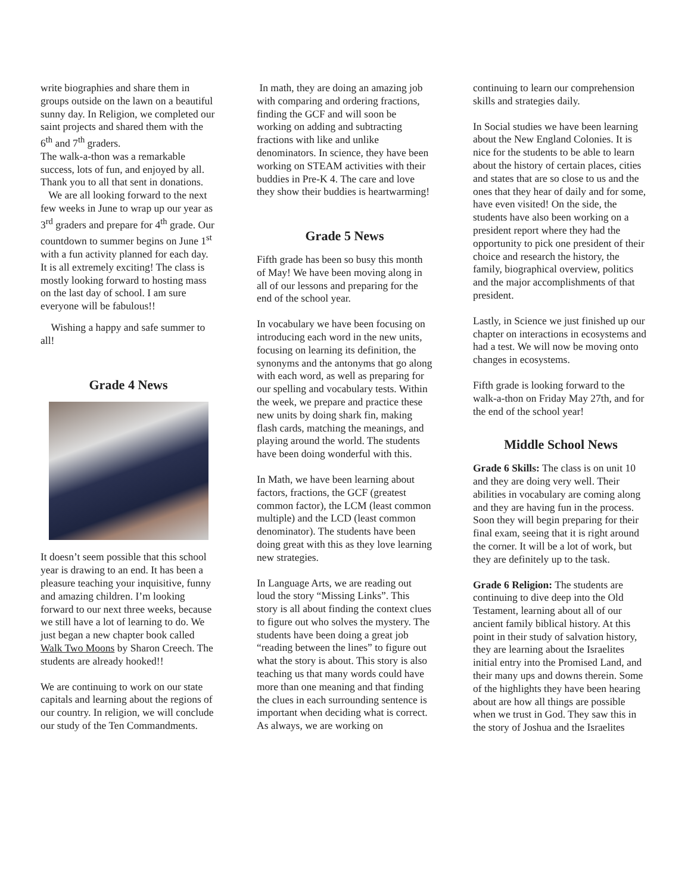write biographies and share them in groups outside on the lawn on a beautiful sunny day. In Religion, we completed our saint projects and shared them with the 6<sup>th</sup> and 7<sup>th</sup> graders.
The walk-a-thon was a remarkable success, lots of fun, and enjoyed by all. Thank you to all that sent in donations.
We are all looking forward to the next few weeks in June to wrap up our year as 3<sup>rd</sup> graders and prepare for 4<sup>th</sup> grade. Our countdown to summer begins on June 1<sup>st</sup> with a fun activity planned for each day. It is all extremely exciting! The class is mostly looking forward to hosting mass on the last day of school. I am sure everyone will be fabulous!!
Wishing a happy and safe summer to all!
Grade 4 News
It doesn’t seem possible that this school year is drawing to an end. It has been a pleasure teaching your inquisitive, funny and amazing children. I’m looking forward to our next three weeks, because we still have a lot of learning to do. We just began a new chapter book called Walk Two Moons by Sharon Creech. The students are already hooked!!
We are continuing to work on our state capitals and learning about the regions of our country. In religion, we will conclude our study of the Ten Commandments.
In math, they are doing an amazing job with comparing and ordering fractions, finding the GCF and will soon be working on adding and subtracting fractions with like and unlike denominators. In science, they have been working on STEAM activities with their buddies in Pre-K 4. The care and love they show their buddies is heartwarming!
Grade 5 News
Fifth grade has been so busy this month of May! We have been moving along in all of our lessons and preparing for the end of the school year.
In vocabulary we have been focusing on introducing each word in the new units, focusing on learning its definition, the synonyms and the antonyms that go along with each word, as well as preparing for our spelling and vocabulary tests. Within the week, we prepare and practice these new units by doing shark fin, making flash cards, matching the meanings, and playing around the world. The students have been doing wonderful with this.
In Math, we have been learning about factors, fractions, the GCF (greatest common factor), the LCM (least common multiple) and the LCD (least common denominator). The students have been doing great with this as they love learning new strategies.
In Language Arts, we are reading out loud the story “Missing Links”. This story is all about finding the context clues to figure out who solves the mystery. The students have been doing a great job “reading between the lines” to figure out what the story is about. This story is also teaching us that many words could have more than one meaning and that finding the clues in each surrounding sentence is important when deciding what is correct. As always, we are working on
continuing to learn our comprehension skills and strategies daily.
In Social studies we have been learning about the New England Colonies. It is nice for the students to be able to learn about the history of certain places, cities and states that are so close to us and the ones that they hear of daily and for some, have even visited! On the side, the students have also been working on a president report where they had the opportunity to pick one president of their choice and research the history, the family, biographical overview, politics and the major accomplishments of that president.
Lastly, in Science we just finished up our chapter on interactions in ecosystems and had a test. We will now be moving onto changes in ecosystems.
Fifth grade is looking forward to the walk-a-thon on Friday May 27th, and for the end of the school year!
Middle School News
Grade 6 Skills: The class is on unit 10 and they are doing very well. Their abilities in vocabulary are coming along and they are having fun in the process. Soon they will begin preparing for their final exam, seeing that it is right around the corner. It will be a lot of work, but they are definitely up to the task.
Grade 6 Religion: The students are continuing to dive deep into the Old Testament, learning about all of our ancient family biblical history. At this point in their study of salvation history, they are learning about the Israelites initial entry into the Promised Land, and their many ups and downs therein. Some of the highlights they have been hearing about are how all things are possible when we trust in God. They saw this in the story of Joshua and the Israelites